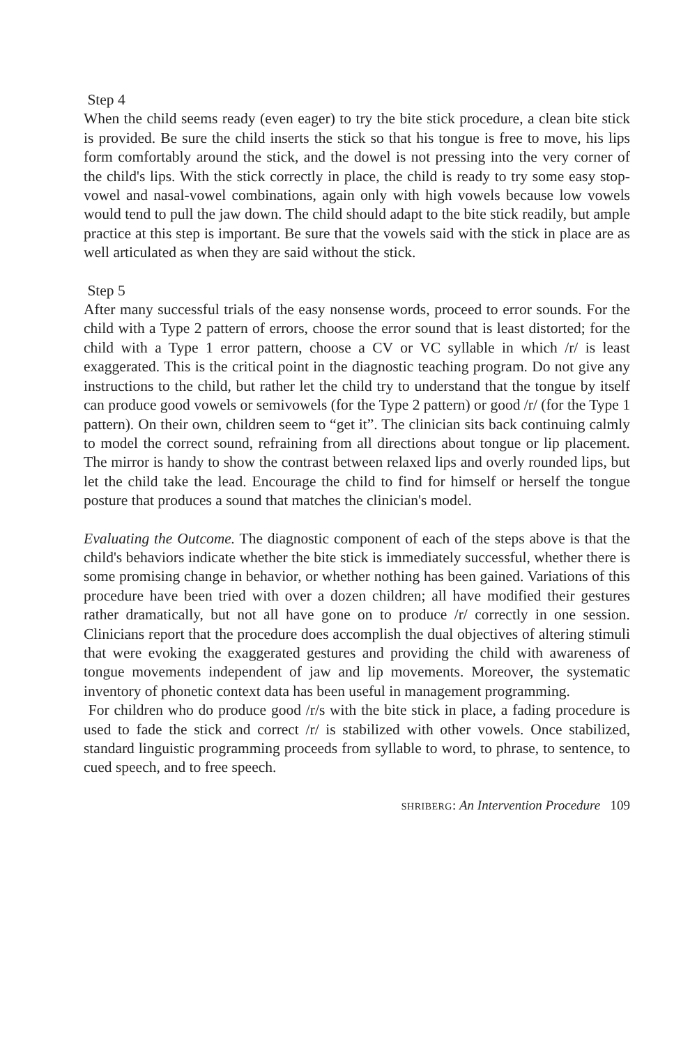Step 4
When the child seems ready (even eager) to try the bite stick procedure, a clean bite stick is provided. Be sure the child inserts the stick so that his tongue is free to move, his lips form comfortably around the stick, and the dowel is not pressing into the very corner of the child's lips. With the stick correctly in place, the child is ready to try some easy stop-vowel and nasal-vowel combinations, again only with high vowels because low vowels would tend to pull the jaw down. The child should adapt to the bite stick readily, but ample practice at this step is important. Be sure that the vowels said with the stick in place are as well articulated as when they are said without the stick.
Step 5
After many successful trials of the easy nonsense words, proceed to error sounds. For the child with a Type 2 pattern of errors, choose the error sound that is least distorted; for the child with a Type 1 error pattern, choose a CV or VC syllable in which /r/ is least exaggerated. This is the critical point in the diagnostic teaching program. Do not give any instructions to the child, but rather let the child try to understand that the tongue by itself can produce good vowels or semivowels (for the Type 2 pattern) or good /r/ (for the Type 1 pattern). On their own, children seem to “get it”. The clinician sits back continuing calmly to model the correct sound, refraining from all directions about tongue or lip placement. The mirror is handy to show the contrast between relaxed lips and overly rounded lips, but let the child take the lead. Encourage the child to find for himself or herself the tongue posture that produces a sound that matches the clinician's model.
Evaluating the Outcome. The diagnostic component of each of the steps above is that the child's behaviors indicate whether the bite stick is immediately successful, whether there is some promising change in behavior, or whether nothing has been gained. Variations of this procedure have been tried with over a dozen children; all have modified their gestures rather dramatically, but not all have gone on to produce /r/ correctly in one session. Clinicians report that the procedure does accomplish the dual objectives of altering stimuli that were evoking the exaggerated gestures and providing the child with awareness of tongue movements independent of jaw and lip movements. Moreover, the systematic inventory of phonetic context data has been useful in management programming.
For children who do produce good /r/s with the bite stick in place, a fading procedure is used to fade the stick and correct /r/ is stabilized with other vowels. Once stabilized, standard linguistic programming proceeds from syllable to word, to phrase, to sentence, to cued speech, and to free speech.
SHRIBERG: An Intervention Procedure 109